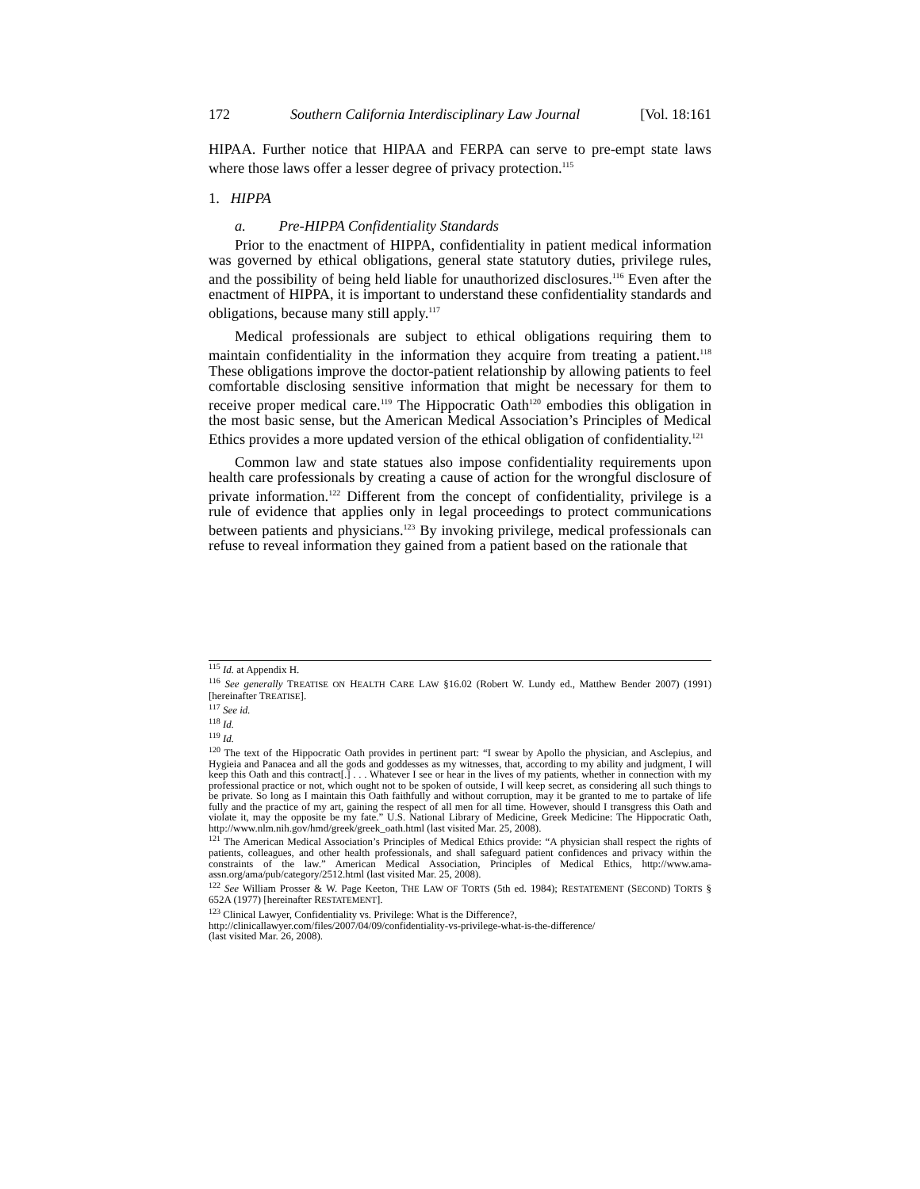172 Southern California Interdisciplinary Law Journal [Vol. 18:161
HIPAA. Further notice that HIPAA and FERPA can serve to pre-empt state laws where those laws offer a lesser degree of privacy protection.<sup>115</sup>
1. HIPPA
a. Pre-HIPPA Confidentiality Standards
Prior to the enactment of HIPPA, confidentiality in patient medical information was governed by ethical obligations, general state statutory duties, privilege rules, and the possibility of being held liable for unauthorized disclosures.<sup>116</sup> Even after the enactment of HIPPA, it is important to understand these confidentiality standards and obligations, because many still apply.<sup>117</sup>
Medical professionals are subject to ethical obligations requiring them to maintain confidentiality in the information they acquire from treating a patient.<sup>118</sup> These obligations improve the doctor-patient relationship by allowing patients to feel comfortable disclosing sensitive information that might be necessary for them to receive proper medical care.<sup>119</sup> The Hippocratic Oath<sup>120</sup> embodies this obligation in the most basic sense, but the American Medical Association’s Principles of Medical Ethics provides a more updated version of the ethical obligation of confidentiality.<sup>121</sup>
Common law and state statues also impose confidentiality requirements upon health care professionals by creating a cause of action for the wrongful disclosure of private information.<sup>122</sup> Different from the concept of confidentiality, privilege is a rule of evidence that applies only in legal proceedings to protect communications between patients and physicians.<sup>123</sup> By invoking privilege, medical professionals can refuse to reveal information they gained from a patient based on the rationale that
<sup>115</sup> Id. at Appendix H.
<sup>116</sup> See generally TREATISE ON HEALTH CARE LAW §16.02 (Robert W. Lundy ed., Matthew Bender 2007) (1991) [hereinafter TREATISE].
<sup>117</sup> See id.
<sup>118</sup> Id.
<sup>119</sup> Id.
<sup>120</sup> The text of the Hippocratic Oath provides in pertinent part: “I swear by Apollo the physician, and Asclepius, and Hygieia and Panacea and all the gods and goddesses as my witnesses, that, according to my ability and judgment, I will keep this Oath and this contract[.] . . . Whatever I see or hear in the lives of my patients, whether in connection with my professional practice or not, which ought not to be spoken of outside, I will keep secret, as considering all such things to be private. So long as I maintain this Oath faithfully and without corruption, may it be granted to me to partake of life fully and the practice of my art, gaining the respect of all men for all time. However, should I transgress this Oath and violate it, may the opposite be my fate.” U.S. National Library of Medicine, Greek Medicine: The Hippocratic Oath, http://www.nlm.nih.gov/hmd/greek/greek_oath.html (last visited Mar. 25, 2008).
<sup>121</sup> The American Medical Association’s Principles of Medical Ethics provide: “A physician shall respect the rights of patients, colleagues, and other health professionals, and shall safeguard patient confidences and privacy within the constraints of the law.” American Medical Association, Principles of Medical Ethics, http://www.ama-assn.org/ama/pub/category/2512.html (last visited Mar. 25, 2008).
<sup>122</sup> See William Prosser & W. Page Keeton, THE LAW OF TORTS (5th ed. 1984); RESTATEMENT (SECOND) TORTS § 652A (1977) [hereinafter RESTATEMENT].
<sup>123</sup> Clinical Lawyer, Confidentiality vs. Privilege: What is the Difference?,
http://clinicallawyer.com/files/2007/04/09/confidentiality-vs-privilege-what-is-the-difference/
(last visited Mar. 26, 2008).